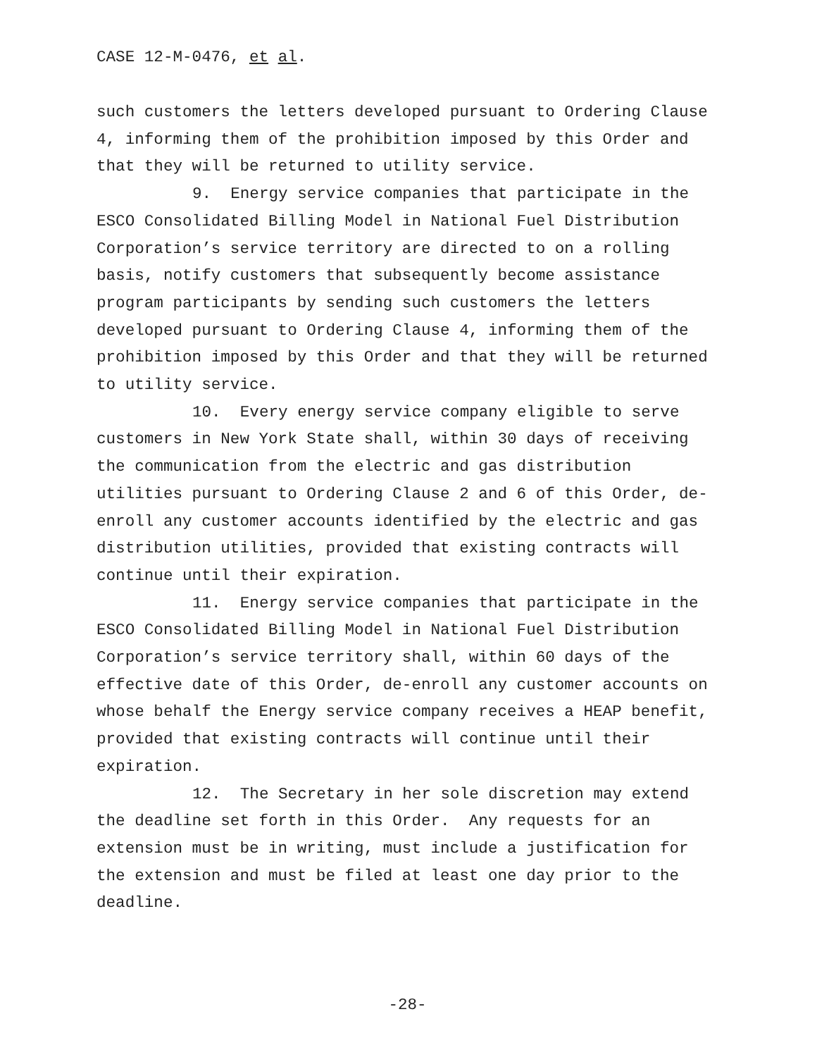CASE 12-M-0476, et al.
such customers the letters developed pursuant to Ordering Clause 4, informing them of the prohibition imposed by this Order and that they will be returned to utility service.
9. Energy service companies that participate in the ESCO Consolidated Billing Model in National Fuel Distribution Corporation’s service territory are directed to on a rolling basis, notify customers that subsequently become assistance program participants by sending such customers the letters developed pursuant to Ordering Clause 4, informing them of the prohibition imposed by this Order and that they will be returned to utility service.
10. Every energy service company eligible to serve customers in New York State shall, within 30 days of receiving the communication from the electric and gas distribution utilities pursuant to Ordering Clause 2 and 6 of this Order, de-enroll any customer accounts identified by the electric and gas distribution utilities, provided that existing contracts will continue until their expiration.
11. Energy service companies that participate in the ESCO Consolidated Billing Model in National Fuel Distribution Corporation’s service territory shall, within 60 days of the effective date of this Order, de-enroll any customer accounts on whose behalf the Energy service company receives a HEAP benefit, provided that existing contracts will continue until their expiration.
12. The Secretary in her sole discretion may extend the deadline set forth in this Order. Any requests for an extension must be in writing, must include a justification for the extension and must be filed at least one day prior to the deadline.
-28-